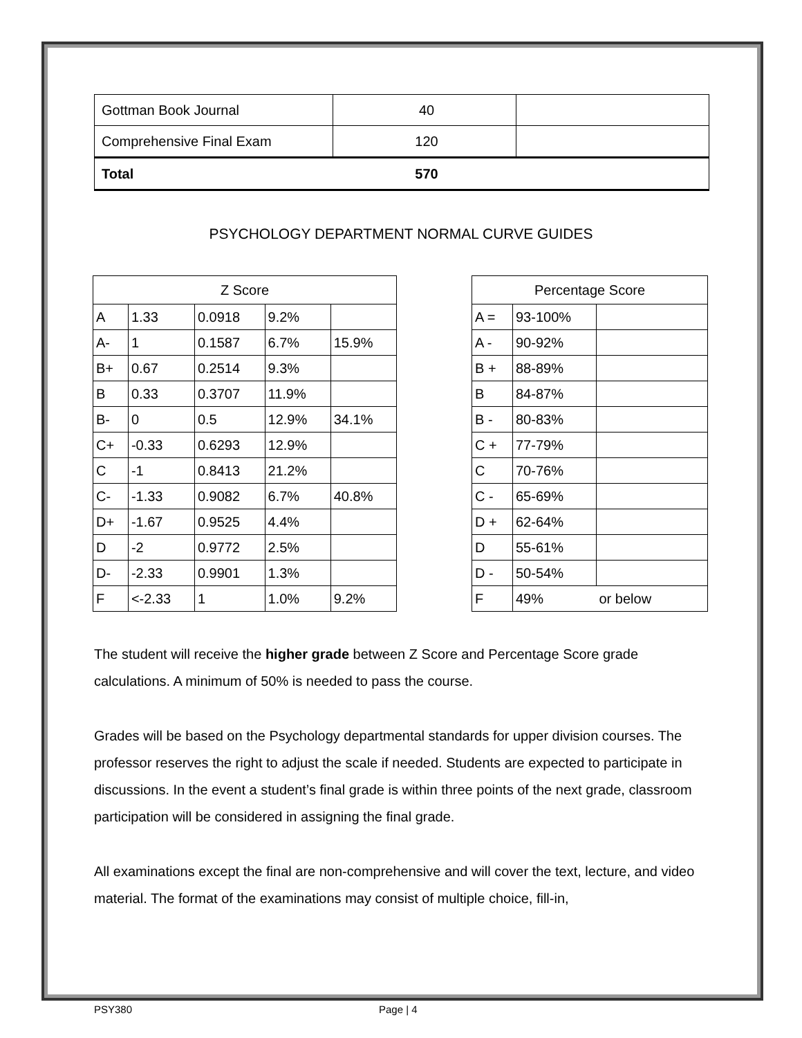| Gottman Book Journal | 40 | |
| Comprehensive Final Exam | 120 | |
| Total | 570 | |
PSYCHOLOGY DEPARTMENT NORMAL CURVE GUIDES
| Z Score | | | | |
| --- | --- | --- | --- | --- |
| A | 1.33 | 0.0918 | 9.2% | |
| A- | 1 | 0.1587 | 6.7% | 15.9% |
| B+ | 0.67 | 0.2514 | 9.3% | |
| B | 0.33 | 0.3707 | 11.9% | |
| B- | 0 | 0.5 | 12.9% | 34.1% |
| C+ | -0.33 | 0.6293 | 12.9% | |
| C | -1 | 0.8413 | 21.2% | |
| C- | -1.33 | 0.9082 | 6.7% | 40.8% |
| D+ | -1.67 | 0.9525 | 4.4% | |
| D | -2 | 0.9772 | 2.5% | |
| D- | -2.33 | 0.9901 | 1.3% | |
| F | <-2.33 | 1 | 1.0% | 9.2% |
| Percentage Score | | |
| --- | --- | --- |
| A = | 93-100% | |
| A - | 90-92% | |
| B + | 88-89% | |
| B | 84-87% | |
| B - | 80-83% | |
| C + | 77-79% | |
| C | 70-76% | |
| C - | 65-69% | |
| D + | 62-64% | |
| D | 55-61% | |
| D - | 50-54% | |
| F | 49% | or below |
The student will receive the higher grade between Z Score and Percentage Score grade calculations. A minimum of 50% is needed to pass the course.
Grades will be based on the Psychology departmental standards for upper division courses. The professor reserves the right to adjust the scale if needed. Students are expected to participate in discussions. In the event a student’s final grade is within three points of the next grade, classroom participation will be considered in assigning the final grade.
All examinations except the final are non-comprehensive and will cover the text, lecture, and video material. The format of the examinations may consist of multiple choice, fill-in,
PSY380 Page | 4